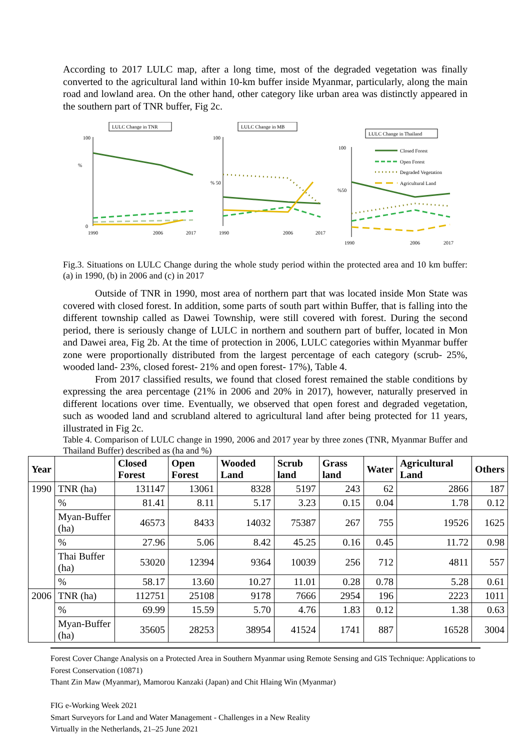According to 2017 LULC map, after a long time, most of the degraded vegetation was finally converted to the agricultural land within 10-km buffer inside Myanmar, particularly, along the main road and lowland area. On the other hand, other category like urban area was distinctly appeared in the southern part of TNR buffer, Fig 2c.
LULC Change in TNR
%
100
0
1990
2006
2017
LULC Change in MB
% 50
100
1990
2006
2017
LULC Change in Thailand
%50
100
Closed Forest
Open Forest
Degraded Vegetation
Agricultural Land
1990
2006
2017
Fig.3. Situations on LULC Change during the whole study period within the protected area and 10 km buffer: (a) in 1990, (b) in 2006 and (c) in 2017
Outside of TNR in 1990, most area of northern part that was located inside Mon State was covered with closed forest. In addition, some parts of south part within Buffer, that is falling into the different township called as Dawei Township, were still covered with forest. During the second period, there is seriously change of LULC in northern and southern part of buffer, located in Mon and Dawei area, Fig 2b. At the time of protection in 2006, LULC categories within Myanmar buffer zone were proportionally distributed from the largest percentage of each category (scrub- 25%, wooded land- 23%, closed forest- 21% and open forest- 17%), Table 4.
From 2017 classified results, we found that closed forest remained the stable conditions by expressing the area percentage (21% in 2006 and 20% in 2017), however, naturally preserved in different locations over time. Eventually, we observed that open forest and degraded vegetation, such as wooded land and scrubland altered to agricultural land after being protected for 11 years, illustrated in Fig 2c.
Table 4. Comparison of LULC change in 1990, 2006 and 2017 year by three zones (TNR, Myanmar Buffer and Thailand Buffer) described as (ha and %)
| Year | | Closed Forest | Open Forest | Wooded Land | Scrub land | Grass land | Water | Agricultural Land | Others |
| --- | --- | --- | --- | --- | --- | --- | --- | --- | --- |
| 1990 | TNR (ha) | 131147 | 13061 | 8328 | 5197 | 243 | 62 | 2866 | 187 |
| | % | 81.41 | 8.11 | 5.17 | 3.23 | 0.15 | 0.04 | 1.78 | 0.12 |
| | Myan-Buffer (ha) | 46573 | 8433 | 14032 | 75387 | 267 | 755 | 19526 | 1625 |
| | % | 27.96 | 5.06 | 8.42 | 45.25 | 0.16 | 0.45 | 11.72 | 0.98 |
| | Thai Buffer (ha) | 53020 | 12394 | 9364 | 10039 | 256 | 712 | 4811 | 557 |
| | % | 58.17 | 13.60 | 10.27 | 11.01 | 0.28 | 0.78 | 5.28 | 0.61 |
| 2006 | TNR (ha) | 112751 | 25108 | 9178 | 7666 | 2954 | 196 | 2223 | 1011 |
| | % | 69.99 | 15.59 | 5.70 | 4.76 | 1.83 | 0.12 | 1.38 | 0.63 |
| | Myan-Buffer (ha) | 35605 | 28253 | 38954 | 41524 | 1741 | 887 | 16528 | 3004 |
Forest Cover Change Analysis on a Protected Area in Southern Myanmar using Remote Sensing and GIS Technique: Applications to Forest Conservation (10871)
Thant Zin Maw (Myanmar), Mamorou Kanzaki (Japan) and Chit Hlaing Win (Myanmar)
FIG e-Working Week 2021
Smart Surveyors for Land and Water Management - Challenges in a New Reality
Virtually in the Netherlands, 21–25 June 2021